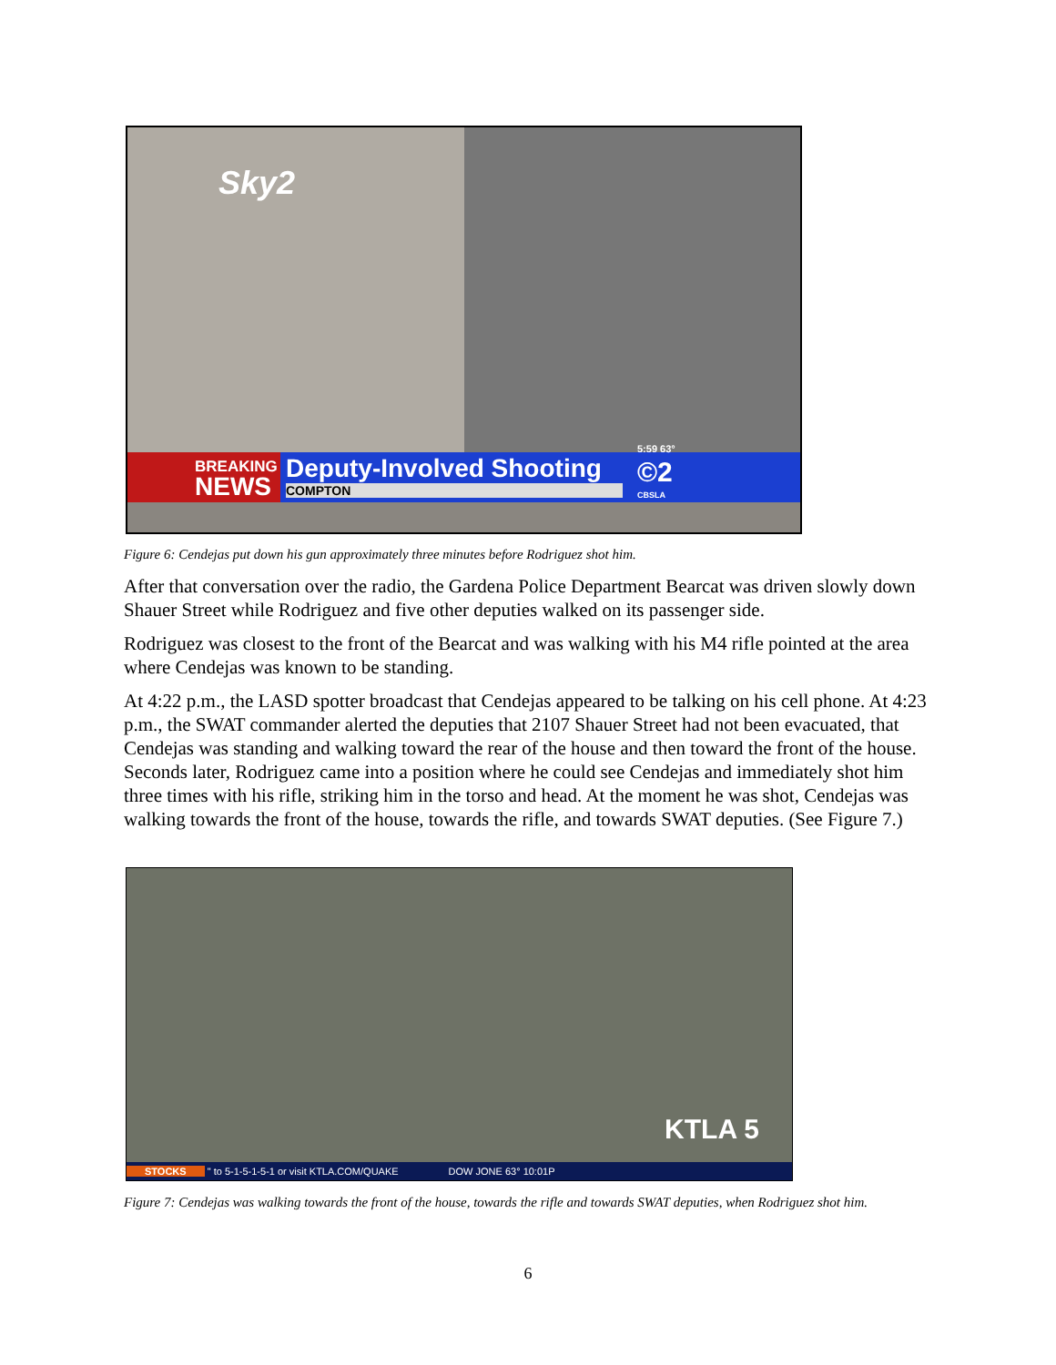Sky2
BREAKING
NEWS
Deputy-Involved Shooting
COMPTON
5:59 63°
©2
CBSLA
Figure 6: Cendejas put down his gun approximately three minutes before Rodriguez shot him.
After that conversation over the radio, the Gardena Police Department Bearcat was driven slowly down Shauer Street while Rodriguez and five other deputies walked on its passenger side.
Rodriguez was closest to the front of the Bearcat and was walking with his M4 rifle pointed at the area where Cendejas was known to be standing.
At 4:22 p.m., the LASD spotter broadcast that Cendejas appeared to be talking on his cell phone. At 4:23 p.m., the SWAT commander alerted the deputies that 2107 Shauer Street had not been evacuated, that Cendejas was standing and walking toward the rear of the house and then toward the front of the house. Seconds later, Rodriguez came into a position where he could see Cendejas and immediately shot him three times with his rifle, striking him in the torso and head. At the moment he was shot, Cendejas was walking towards the front of the house, towards the rifle, and towards SWAT deputies. (See Figure 7.)
KTLA 5
STOCKS " to 5-1-5-1-5-1 or visit KTLA.COM/QUAKE DOW JONE 63° 10:01P
Figure 7: Cendejas was walking towards the front of the house, towards the rifle and towards SWAT deputies, when Rodriguez shot him.
6